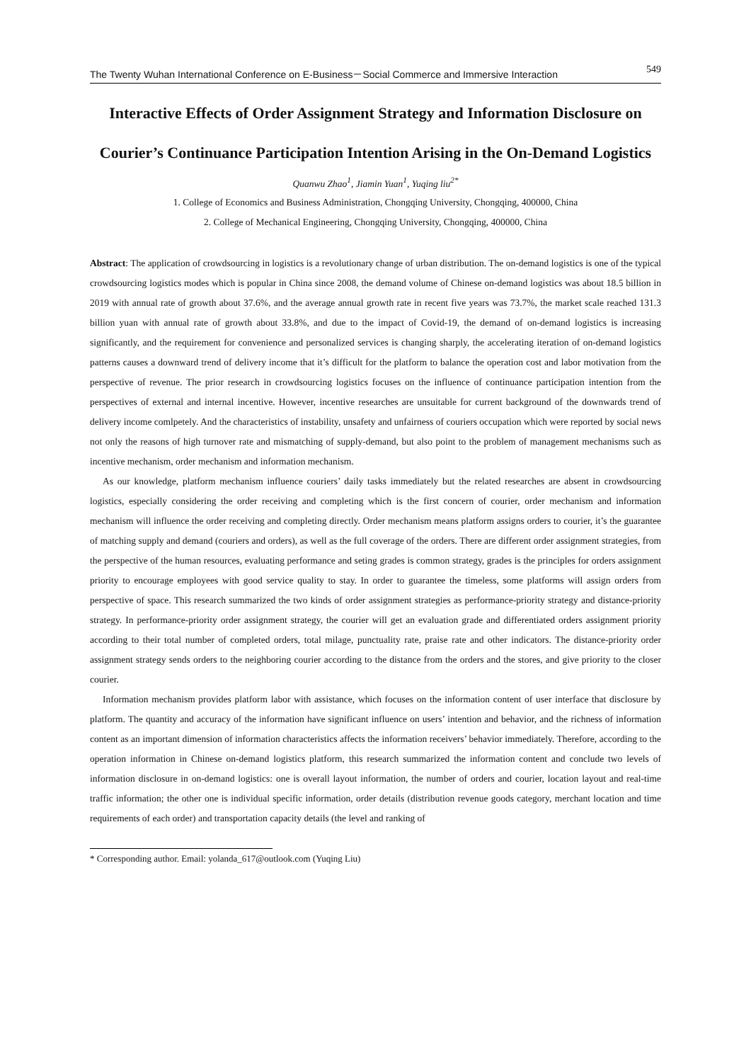The Twenty Wuhan International Conference on E-Business－Social Commerce and Immersive Interaction 549
Interactive Effects of Order Assignment Strategy and Information Disclosure on Courier’s Continuance Participation Intention Arising in the On-Demand Logistics
Quanwu Zhao<sup>1</sup>, Jiamin Yuan<sup>1</sup>, Yuqing liu<sup>2*</sup>
1. College of Economics and Business Administration, Chongqing University, Chongqing, 400000, China
2. College of Mechanical Engineering, Chongqing University, Chongqing, 400000, China
Abstract: The application of crowdsourcing in logistics is a revolutionary change of urban distribution. The on-demand logistics is one of the typical crowdsourcing logistics modes which is popular in China since 2008, the demand volume of Chinese on-demand logistics was about 18.5 billion in 2019 with annual rate of growth about 37.6%, and the average annual growth rate in recent five years was 73.7%, the market scale reached 131.3 billion yuan with annual rate of growth about 33.8%, and due to the impact of Covid-19, the demand of on-demand logistics is increasing significantly, and the requirement for convenience and personalized services is changing sharply, the accelerating iteration of on-demand logistics patterns causes a downward trend of delivery income that it’s difficult for the platform to balance the operation cost and labor motivation from the perspective of revenue. The prior research in crowdsourcing logistics focuses on the influence of continuance participation intention from the perspectives of external and internal incentive. However, incentive researches are unsuitable for current background of the downwards trend of delivery income comlpetely. And the characteristics of instability, unsafety and unfairness of couriers occupation which were reported by social news not only the reasons of high turnover rate and mismatching of supply-demand, but also point to the problem of management mechanisms such as incentive mechanism, order mechanism and information mechanism.
As our knowledge, platform mechanism influence couriers’ daily tasks immediately but the related researches are absent in crowdsourcing logistics, especially considering the order receiving and completing which is the first concern of courier, order mechanism and information mechanism will influence the order receiving and completing directly. Order mechanism means platform assigns orders to courier, it’s the guarantee of matching supply and demand (couriers and orders), as well as the full coverage of the orders. There are different order assignment strategies, from the perspective of the human resources, evaluating performance and seting grades is common strategy, grades is the principles for orders assignment priority to encourage employees with good service quality to stay. In order to guarantee the timeless, some platforms will assign orders from perspective of space. This research summarized the two kinds of order assignment strategies as performance-priority strategy and distance-priority strategy. In performance-priority order assignment strategy, the courier will get an evaluation grade and differentiated orders assignment priority according to their total number of completed orders, total milage, punctuality rate, praise rate and other indicators. The distance-priority order assignment strategy sends orders to the neighboring courier according to the distance from the orders and the stores, and give priority to the closer courier.
Information mechanism provides platform labor with assistance, which focuses on the information content of user interface that disclosure by platform. The quantity and accuracy of the information have significant influence on users’ intention and behavior, and the richness of information content as an important dimension of information characteristics affects the information receivers’ behavior immediately. Therefore, according to the operation information in Chinese on-demand logistics platform, this research summarized the information content and conclude two levels of information disclosure in on-demand logistics: one is overall layout information, the number of orders and courier, location layout and real-time traffic information; the other one is individual specific information, order details (distribution revenue goods category, merchant location and time requirements of each order) and transportation capacity details (the level and ranking of
* Corresponding author. Email: yolanda_617@outlook.com (Yuqing Liu)